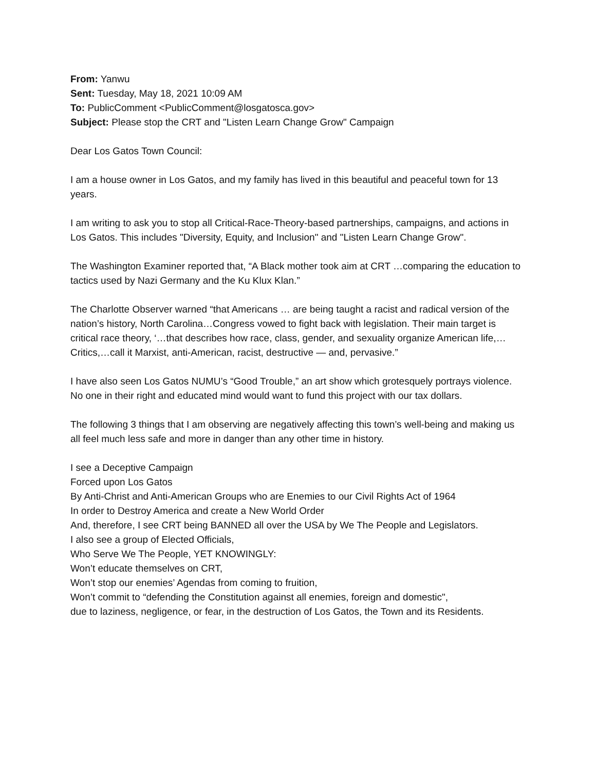From: Yanwu
Sent: Tuesday, May 18, 2021 10:09 AM
To: PublicComment <PublicComment@losgatosca.gov>
Subject: Please stop the CRT and "Listen Learn Change Grow" Campaign
Dear Los Gatos Town Council:
I am a house owner in Los Gatos, and my family has lived in this beautiful and peaceful town for 13 years.
I am writing to ask you to stop all Critical-Race-Theory-based partnerships, campaigns, and actions in Los Gatos. This includes "Diversity, Equity, and Inclusion" and "Listen Learn Change Grow".
The Washington Examiner reported that, “A Black mother took aim at CRT …comparing the education to tactics used by Nazi Germany and the Ku Klux Klan.”
The Charlotte Observer warned “that Americans … are being taught a racist and radical version of the nation’s history, North Carolina…Congress vowed to fight back with legislation. Their main target is critical race theory, ‘…that describes how race, class, gender, and sexuality organize American life,… Critics,…call it Marxist, anti-American, racist, destructive — and, pervasive.”
I have also seen Los Gatos NUMU’s “Good Trouble,” an art show which grotesquely portrays violence. No one in their right and educated mind would want to fund this project with our tax dollars.
The following 3 things that I am observing are negatively affecting this town’s well-being and making us all feel much less safe and more in danger than any other time in history.
I see a Deceptive Campaign
Forced upon Los Gatos
By Anti-Christ and Anti-American Groups who are Enemies to our Civil Rights Act of 1964
In order to Destroy America and create a New World Order
And, therefore, I see CRT being BANNED all over the USA by We The People and Legislators.
I also see a group of Elected Officials,
Who Serve We The People, YET KNOWINGLY:
Won’t educate themselves on CRT,
Won’t stop our enemies’ Agendas from coming to fruition,
Won’t commit to “defending the Constitution against all enemies, foreign and domestic",
due to laziness, negligence, or fear, in the destruction of Los Gatos, the Town and its Residents.